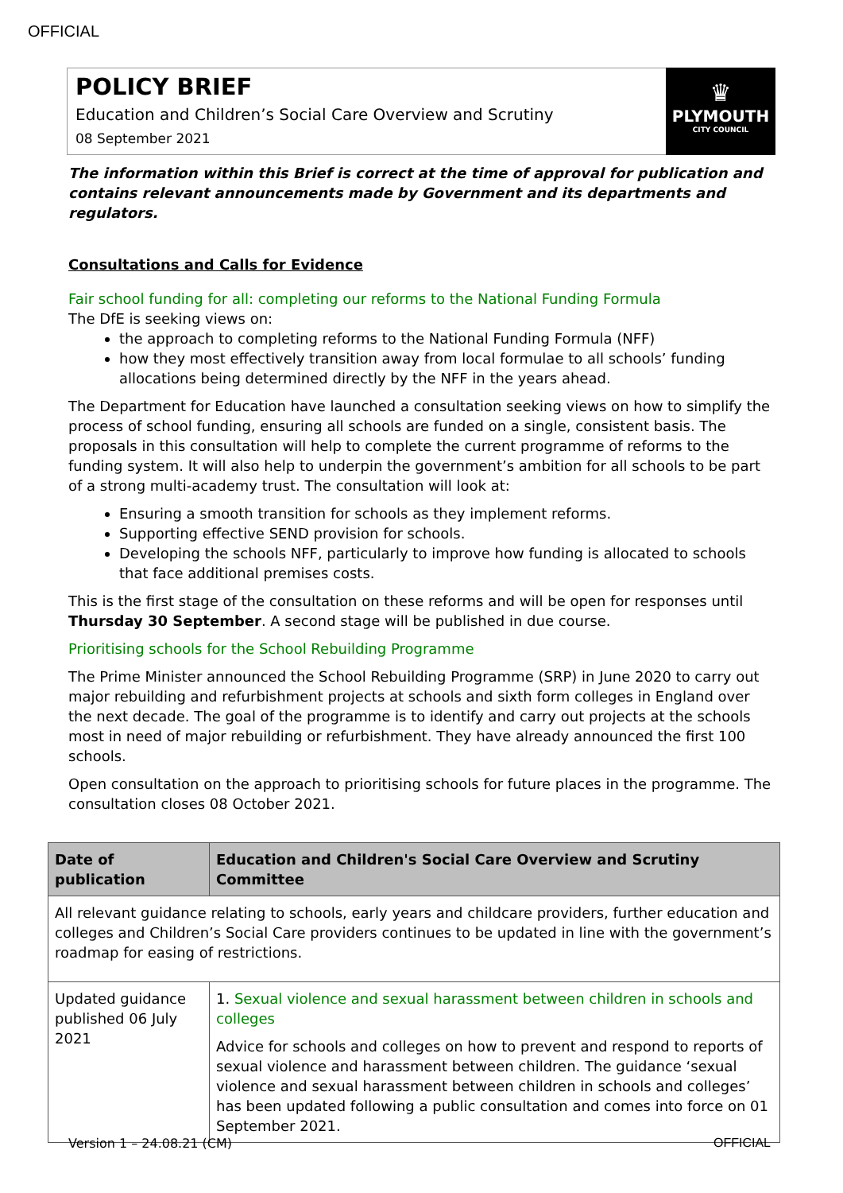OFFICIAL
POLICY BRIEF
Education and Children’s Social Care Overview and Scrutiny
08 September 2021
♛
PLYMOUTH
CITY COUNCIL
The information within this Brief is correct at the time of approval for publication and contains relevant announcements made by Government and its departments and regulators.
Consultations and Calls for Evidence
Fair school funding for all: completing our reforms to the National Funding Formula
The DfE is seeking views on:
the approach to completing reforms to the National Funding Formula (NFF)
how they most effectively transition away from local formulae to all schools’ funding allocations being determined directly by the NFF in the years ahead.
The Department for Education have launched a consultation seeking views on how to simplify the process of school funding, ensuring all schools are funded on a single, consistent basis. The proposals in this consultation will help to complete the current programme of reforms to the funding system. It will also help to underpin the government’s ambition for all schools to be part of a strong multi-academy trust. The consultation will look at:
Ensuring a smooth transition for schools as they implement reforms.
Supporting effective SEND provision for schools.
Developing the schools NFF, particularly to improve how funding is allocated to schools that face additional premises costs.
This is the first stage of the consultation on these reforms and will be open for responses until Thursday 30 September. A second stage will be published in due course.
Prioritising schools for the School Rebuilding Programme
The Prime Minister announced the School Rebuilding Programme (SRP) in June 2020 to carry out major rebuilding and refurbishment projects at schools and sixth form colleges in England over the next decade. The goal of the programme is to identify and carry out projects at the schools most in need of major rebuilding or refurbishment. They have already announced the first 100 schools.
Open consultation on the approach to prioritising schools for future places in the programme. The consultation closes 08 October 2021.
| Date of publication | Education and Children's Social Care Overview and Scrutiny Committee |
| --- | --- |
| All relevant guidance relating to schools, early years and childcare providers, further education and colleges and Children’s Social Care providers continues to be updated in line with the government’s roadmap for easing of restrictions. | |
| Updated guidance published 06 July 2021 | 1. Sexual violence and sexual harassment between children in schools and colleges Advice for schools and colleges on how to prevent and respond to reports of sexual violence and harassment between children. The guidance ‘sexual violence and sexual harassment between children in schools and colleges’ has been updated following a public consultation and comes into force on 01 September 2021. |
Version 1 – 24.08.21 (CM) OFFICIAL